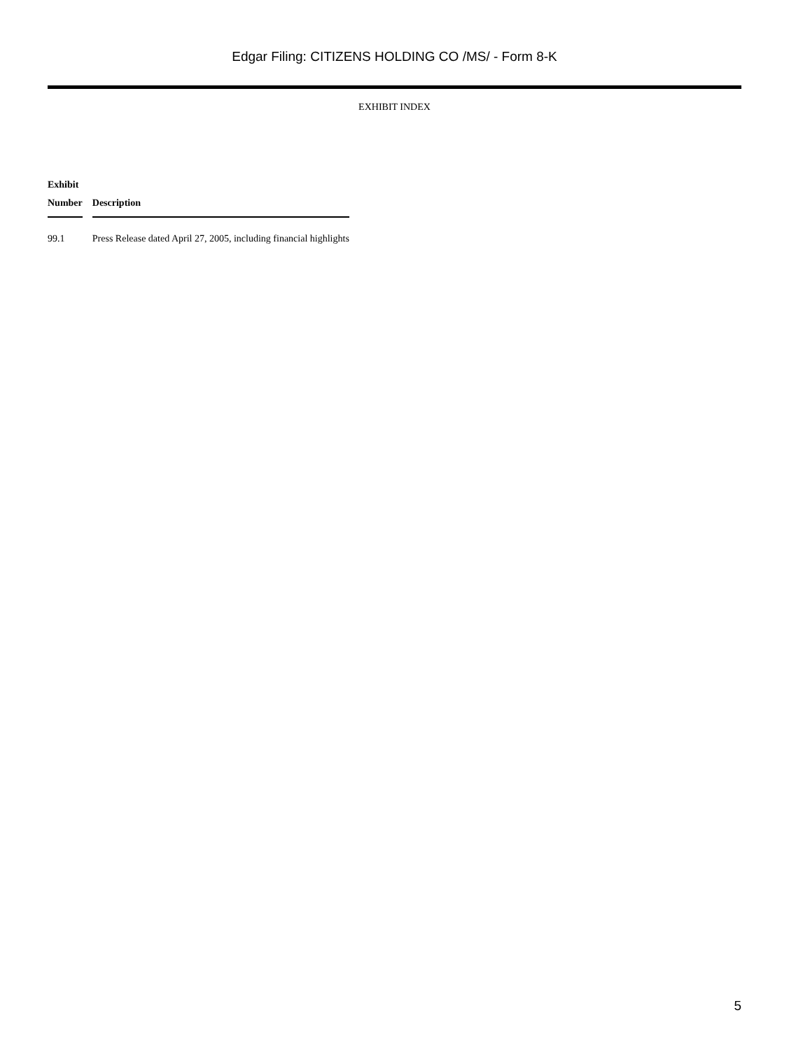Edgar Filing: CITIZENS HOLDING CO /MS/ - Form 8-K
EXHIBIT INDEX
| Exhibit Number | Description |
| --- | --- |
| 99.1 | Press Release dated April 27, 2005, including financial highlights |
5